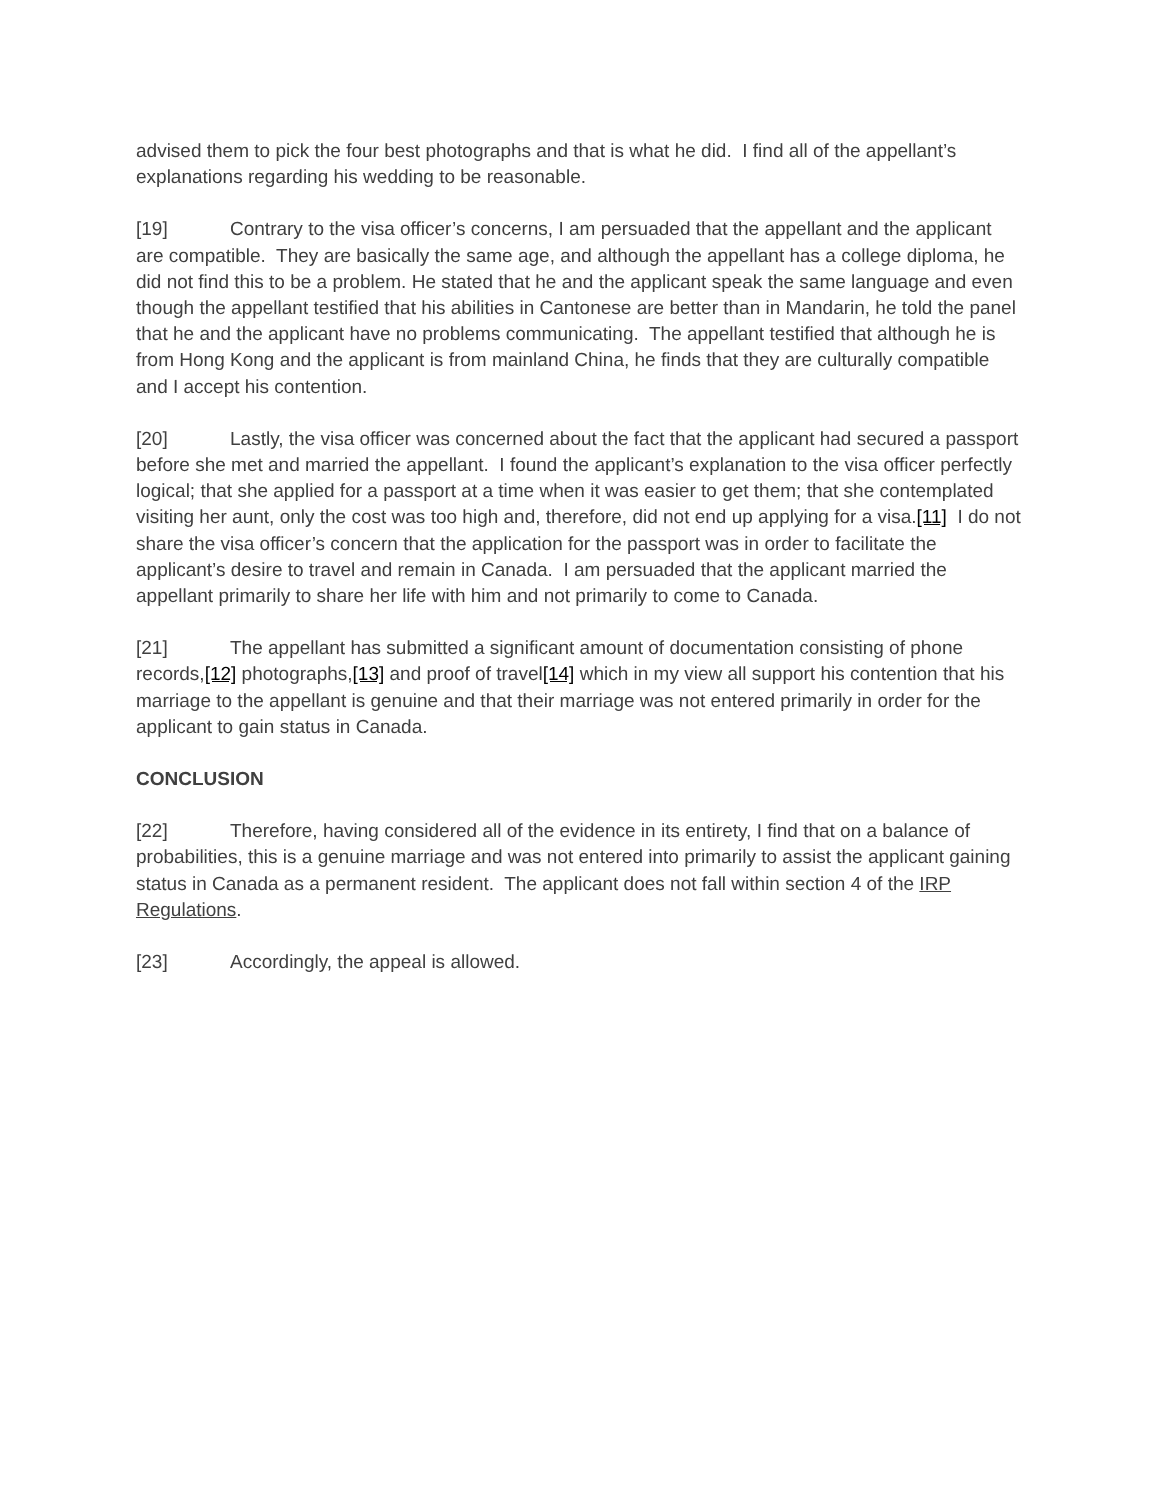advised them to pick the four best photographs and that is what he did. I find all of the appellant’s explanations regarding his wedding to be reasonable.
[19] Contrary to the visa officer’s concerns, I am persuaded that the appellant and the applicant are compatible. They are basically the same age, and although the appellant has a college diploma, he did not find this to be a problem. He stated that he and the applicant speak the same language and even though the appellant testified that his abilities in Cantonese are better than in Mandarin, he told the panel that he and the applicant have no problems communicating. The appellant testified that although he is from Hong Kong and the applicant is from mainland China, he finds that they are culturally compatible and I accept his contention.
[20] Lastly, the visa officer was concerned about the fact that the applicant had secured a passport before she met and married the appellant. I found the applicant’s explanation to the visa officer perfectly logical; that she applied for a passport at a time when it was easier to get them; that she contemplated visiting her aunt, only the cost was too high and, therefore, did not end up applying for a visa.[11] I do not share the visa officer’s concern that the application for the passport was in order to facilitate the applicant’s desire to travel and remain in Canada. I am persuaded that the applicant married the appellant primarily to share her life with him and not primarily to come to Canada.
[21] The appellant has submitted a significant amount of documentation consisting of phone records,[12] photographs,[13] and proof of travel[14] which in my view all support his contention that his marriage to the appellant is genuine and that their marriage was not entered primarily in order for the applicant to gain status in Canada.
CONCLUSION
[22] Therefore, having considered all of the evidence in its entirety, I find that on a balance of probabilities, this is a genuine marriage and was not entered into primarily to assist the applicant gaining status in Canada as a permanent resident. The applicant does not fall within section 4 of the IRP Regulations.
[23] Accordingly, the appeal is allowed.